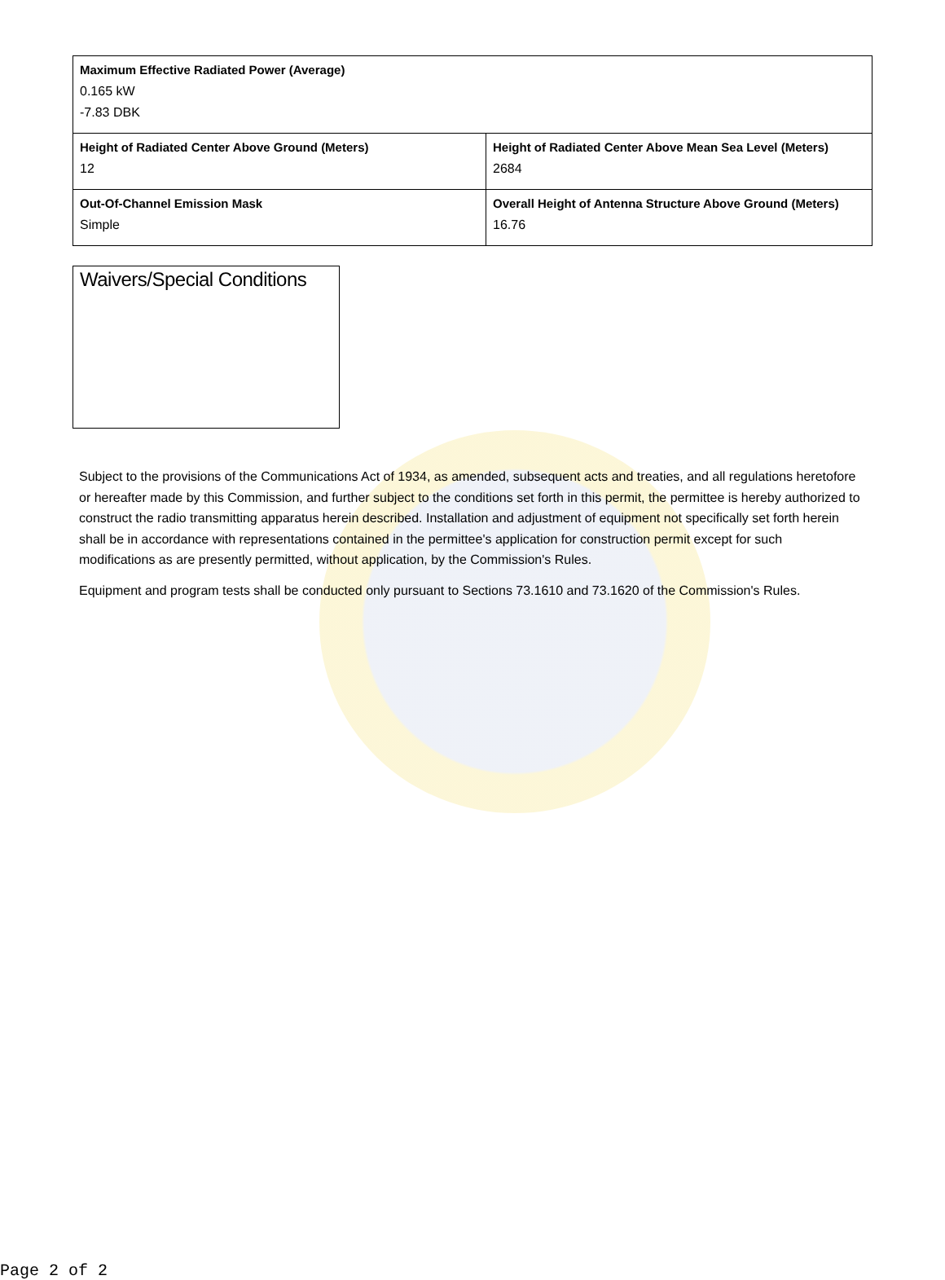| Maximum Effective Radiated Power (Average) 0.165 kW -7.83 DBK | |
| Height of Radiated Center Above Ground (Meters) 12 | Height of Radiated Center Above Mean Sea Level (Meters) 2684 |
| Out-Of-Channel Emission Mask Simple | Overall Height of Antenna Structure Above Ground (Meters) 16.76 |
Waivers/Special Conditions
Subject to the provisions of the Communications Act of 1934, as amended, subsequent acts and treaties, and all regulations heretofore or hereafter made by this Commission, and further subject to the conditions set forth in this permit, the permittee is hereby authorized to construct the radio transmitting apparatus herein described. Installation and adjustment of equipment not specifically set forth herein shall be in accordance with representations contained in the permittee's application for construction permit except for such modifications as are presently permitted, without application, by the Commission's Rules.
Equipment and program tests shall be conducted only pursuant to Sections 73.1610 and 73.1620 of the Commission's Rules.
Page 2 of 2